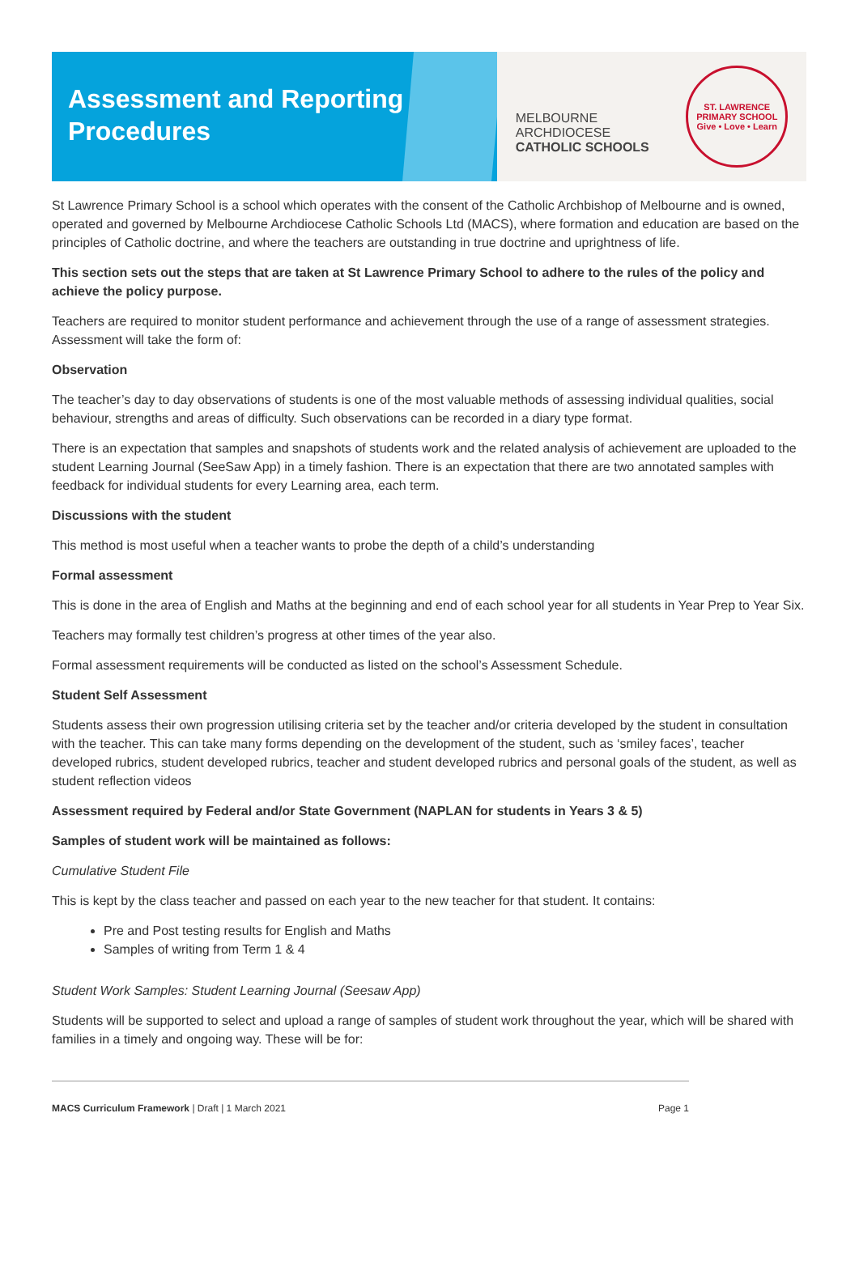Assessment and Reporting Procedures
MELBOURNE
ARCHDIOCESE
CATHOLIC SCHOOLS
ST. LAWRENCE PRIMARY SCHOOL
Give • Love • Learn
St Lawrence Primary School is a school which operates with the consent of the Catholic Archbishop of Melbourne and is owned, operated and governed by Melbourne Archdiocese Catholic Schools Ltd (MACS), where formation and education are based on the principles of Catholic doctrine, and where the teachers are outstanding in true doctrine and uprightness of life.
This section sets out the steps that are taken at St Lawrence Primary School to adhere to the rules of the policy and achieve the policy purpose.
Teachers are required to monitor student performance and achievement through the use of a range of assessment strategies. Assessment will take the form of:
Observation
The teacher’s day to day observations of students is one of the most valuable methods of assessing individual qualities, social behaviour, strengths and areas of difficulty. Such observations can be recorded in a diary type format.
There is an expectation that samples and snapshots of students work and the related analysis of achievement are uploaded to the student Learning Journal (SeeSaw App) in a timely fashion. There is an expectation that there are two annotated samples with feedback for individual students for every Learning area, each term.
Discussions with the student
This method is most useful when a teacher wants to probe the depth of a child’s understanding
Formal assessment
This is done in the area of English and Maths at the beginning and end of each school year for all students in Year Prep to Year Six.
Teachers may formally test children’s progress at other times of the year also.
Formal assessment requirements will be conducted as listed on the school’s Assessment Schedule.
Student Self Assessment
Students assess their own progression utilising criteria set by the teacher and/or criteria developed by the student in consultation with the teacher. This can take many forms depending on the development of the student, such as ‘smiley faces’, teacher developed rubrics, student developed rubrics, teacher and student developed rubrics and personal goals of the student, as well as student reflection videos
Assessment required by Federal and/or State Government (NAPLAN for students in Years 3 & 5)
Samples of student work will be maintained as follows:
Cumulative Student File
This is kept by the class teacher and passed on each year to the new teacher for that student. It contains:
Pre and Post testing results for English and Maths
Samples of writing from Term 1 & 4
Student Work Samples: Student Learning Journal (Seesaw App)
Students will be supported to select and upload a range of samples of student work throughout the year, which will be shared with families in a timely and ongoing way. These will be for:
MACS Curriculum Framework | Draft | 1 March 2021 Page 1